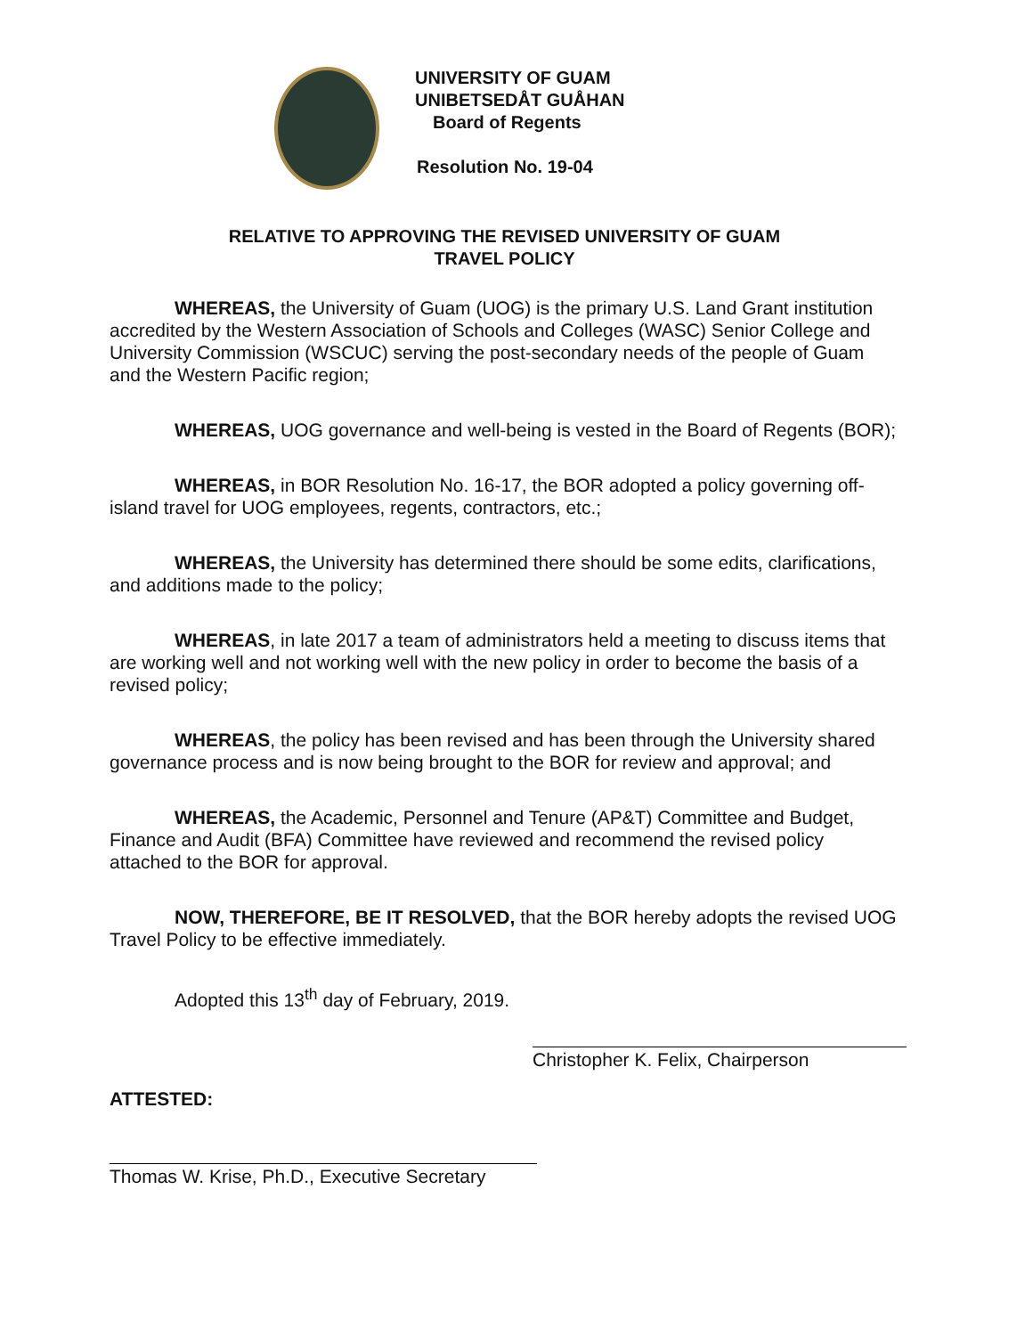UNIVERSITY OF GUAM
UNIBETSEDÅT GUÅHAN
Board of Regents
Resolution No. 19-04
RELATIVE TO APPROVING THE REVISED UNIVERSITY OF GUAM
TRAVEL POLICY
WHEREAS, the University of Guam (UOG) is the primary U.S. Land Grant institution accredited by the Western Association of Schools and Colleges (WASC) Senior College and University Commission (WSCUC) serving the post-secondary needs of the people of Guam and the Western Pacific region;
WHEREAS, UOG governance and well-being is vested in the Board of Regents (BOR);
WHEREAS, in BOR Resolution No. 16-17, the BOR adopted a policy governing off-island travel for UOG employees, regents, contractors, etc.;
WHEREAS, the University has determined there should be some edits, clarifications, and additions made to the policy;
WHEREAS, in late 2017 a team of administrators held a meeting to discuss items that are working well and not working well with the new policy in order to become the basis of a revised policy;
WHEREAS, the policy has been revised and has been through the University shared governance process and is now being brought to the BOR for review and approval; and
WHEREAS, the Academic, Personnel and Tenure (AP&T) Committee and Budget, Finance and Audit (BFA) Committee have reviewed and recommend the revised policy attached to the BOR for approval.
NOW, THEREFORE, BE IT RESOLVED, that the BOR hereby adopts the revised UOG Travel Policy to be effective immediately.
Adopted this 13<sup>th</sup> day of February, 2019.
Christopher K. Felix, Chairperson
ATTESTED:
Thomas W. Krise, Ph.D., Executive Secretary